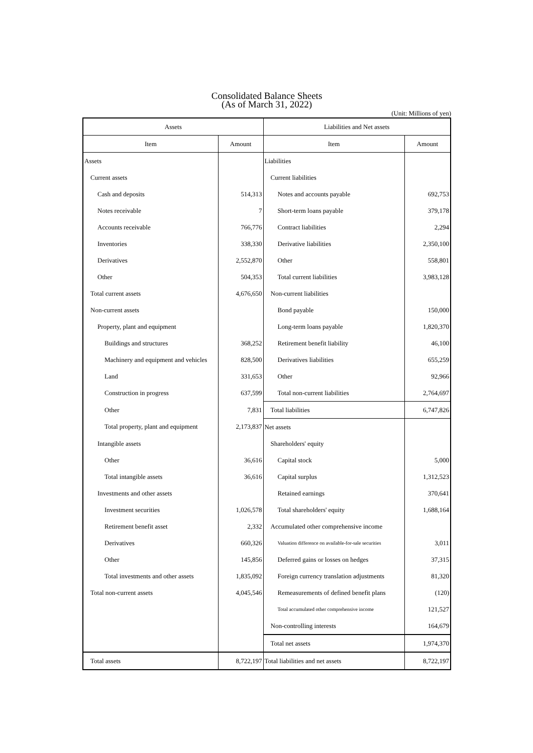Consolidated Balance Sheets
(As of March 31, 2022)
(Unit: Millions of yen)
| Assets | | Liabilities and Net assets | |
| --- | --- | --- | --- |
| Item | Amount | Item | Amount |
| Assets | | Liabilities | |
| Current assets | | Current liabilities | |
| Cash and deposits | 514,313 | Notes and accounts payable | 692,753 |
| Notes receivable | 7 | Short-term loans payable | 379,178 |
| Accounts receivable | 766,776 | Contract liabilities | 2,294 |
| Inventories | 338,330 | Derivative liabilities | 2,350,100 |
| Derivatives | 2,552,870 | Other | 558,801 |
| Other | 504,353 | Total current liabilities | 3,983,128 |
| Total current assets | 4,676,650 | Non-current liabilities | |
| Non-current assets | | Bond payable | 150,000 |
| Property, plant and equipment | | Long-term loans payable | 1,820,370 |
| Buildings and structures | 368,252 | Retirement benefit liability | 46,100 |
| Machinery and equipment and vehicles | 828,500 | Derivatives liabilities | 655,259 |
| Land | 331,653 | Other | 92,966 |
| Construction in progress | 637,599 | Total non-current liabilities | 2,764,697 |
| Other | 7,831 | Total liabilities | 6,747,826 |
| Total property, plant and equipment | 2,173,837 | Net assets | |
| Intangible assets | | Shareholders' equity | |
| Other | 36,616 | Capital stock | 5,000 |
| Total intangible assets | 36,616 | Capital surplus | 1,312,523 |
| Investments and other assets | | Retained earnings | 370,641 |
| Investment securities | 1,026,578 | Total shareholders' equity | 1,688,164 |
| Retirement benefit asset | 2,332 | Accumulated other comprehensive income | |
| Derivatives | 660,326 | Valuation difference on available-for-sale securities | 3,011 |
| Other | 145,856 | Deferred gains or losses on hedges | 37,315 |
| Total investments and other assets | 1,835,092 | Foreign currency translation adjustments | 81,320 |
| Total non-current assets | 4,045,546 | Remeasurements of defined benefit plans | (120) |
| | | Total accumulated other comprehensive income | 121,527 |
| | | Non-controlling interests | 164,679 |
| | | Total net assets | 1,974,370 |
| Total assets | 8,722,197 | Total liabilities and net assets | 8,722,197 |